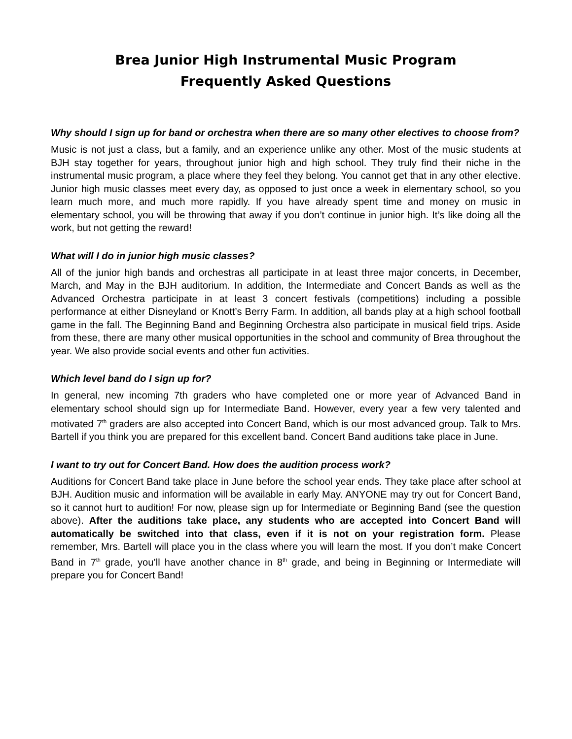Brea Junior High Instrumental Music Program
Frequently Asked Questions
Why should I sign up for band or orchestra when there are so many other electives to choose from?
Music is not just a class, but a family, and an experience unlike any other. Most of the music students at BJH stay together for years, throughout junior high and high school. They truly find their niche in the instrumental music program, a place where they feel they belong. You cannot get that in any other elective. Junior high music classes meet every day, as opposed to just once a week in elementary school, so you learn much more, and much more rapidly. If you have already spent time and money on music in elementary school, you will be throwing that away if you don’t continue in junior high. It’s like doing all the work, but not getting the reward!
What will I do in junior high music classes?
All of the junior high bands and orchestras all participate in at least three major concerts, in December, March, and May in the BJH auditorium. In addition, the Intermediate and Concert Bands as well as the Advanced Orchestra participate in at least 3 concert festivals (competitions) including a possible performance at either Disneyland or Knott’s Berry Farm. In addition, all bands play at a high school football game in the fall. The Beginning Band and Beginning Orchestra also participate in musical field trips. Aside from these, there are many other musical opportunities in the school and community of Brea throughout the year. We also provide social events and other fun activities.
Which level band do I sign up for?
In general, new incoming 7th graders who have completed one or more year of Advanced Band in elementary school should sign up for Intermediate Band. However, every year a few very talented and motivated 7<sup>th</sup> graders are also accepted into Concert Band, which is our most advanced group. Talk to Mrs. Bartell if you think you are prepared for this excellent band. Concert Band auditions take place in June.
I want to try out for Concert Band. How does the audition process work?
Auditions for Concert Band take place in June before the school year ends. They take place after school at BJH. Audition music and information will be available in early May. ANYONE may try out for Concert Band, so it cannot hurt to audition! For now, please sign up for Intermediate or Beginning Band (see the question above). After the auditions take place, any students who are accepted into Concert Band will automatically be switched into that class, even if it is not on your registration form. Please remember, Mrs. Bartell will place you in the class where you will learn the most. If you don’t make Concert Band in 7<sup>th</sup> grade, you’ll have another chance in 8<sup>th</sup> grade, and being in Beginning or Intermediate will prepare you for Concert Band!